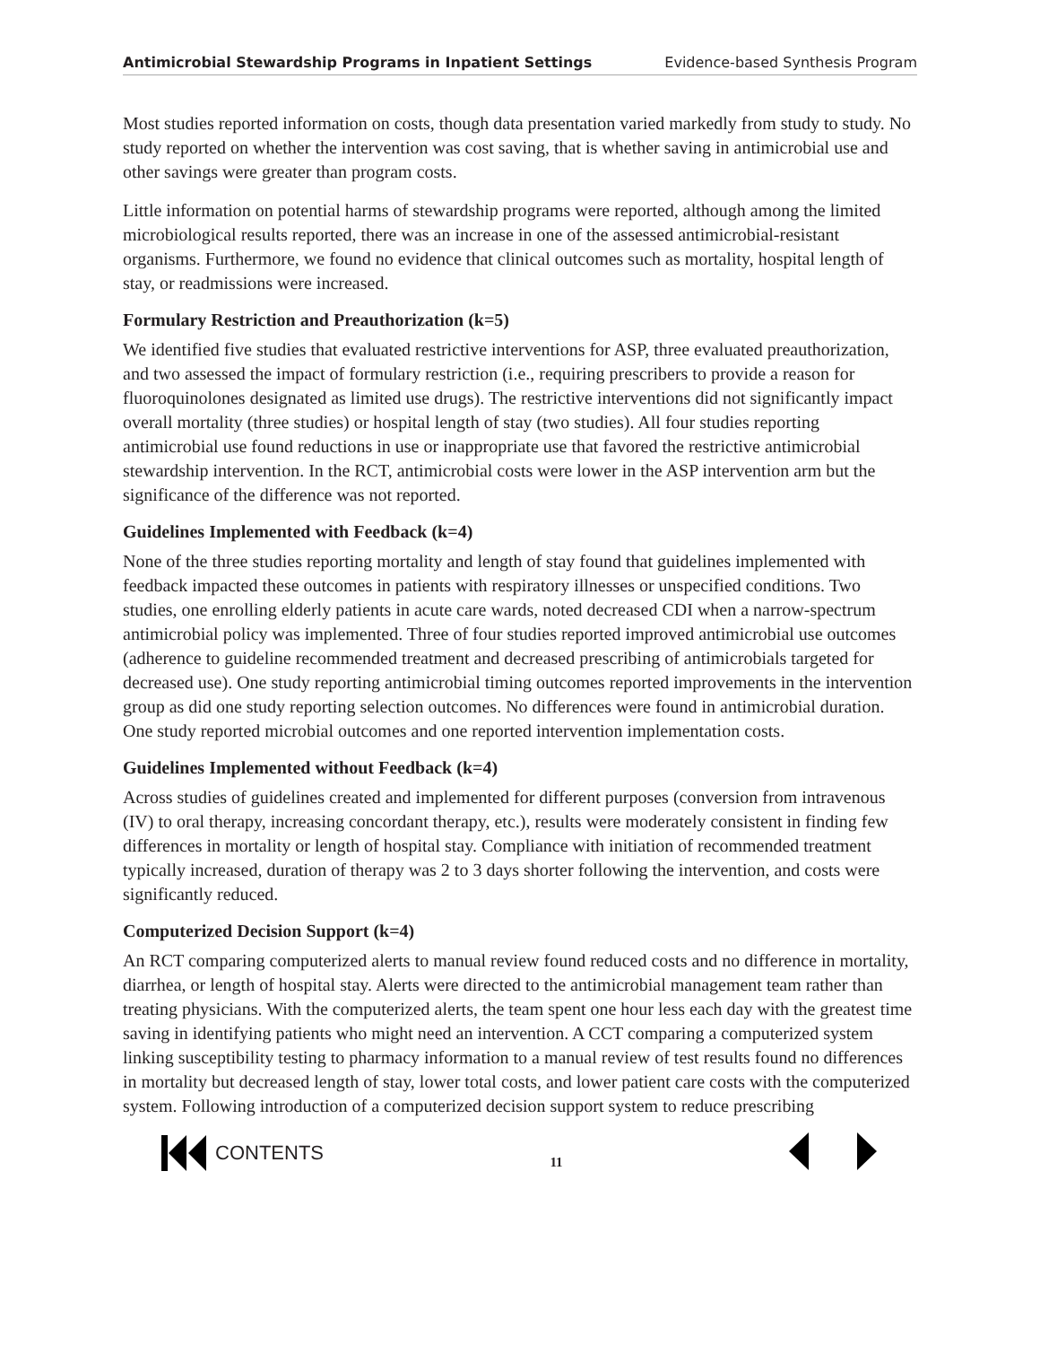Antimicrobial Stewardship Programs in Inpatient Settings Evidence-based Synthesis Program
Most studies reported information on costs, though data presentation varied markedly from study to study. No study reported on whether the intervention was cost saving, that is whether saving in antimicrobial use and other savings were greater than program costs.
Little information on potential harms of stewardship programs were reported, although among the limited microbiological results reported, there was an increase in one of the assessed antimicrobial-resistant organisms. Furthermore, we found no evidence that clinical outcomes such as mortality, hospital length of stay, or readmissions were increased.
Formulary Restriction and Preauthorization (k=5)
We identified five studies that evaluated restrictive interventions for ASP, three evaluated preauthorization, and two assessed the impact of formulary restriction (i.e., requiring prescribers to provide a reason for fluoroquinolones designated as limited use drugs). The restrictive interventions did not significantly impact overall mortality (three studies) or hospital length of stay (two studies). All four studies reporting antimicrobial use found reductions in use or inappropriate use that favored the restrictive antimicrobial stewardship intervention. In the RCT, antimicrobial costs were lower in the ASP intervention arm but the significance of the difference was not reported.
Guidelines Implemented with Feedback (k=4)
None of the three studies reporting mortality and length of stay found that guidelines implemented with feedback impacted these outcomes in patients with respiratory illnesses or unspecified conditions. Two studies, one enrolling elderly patients in acute care wards, noted decreased CDI when a narrow-spectrum antimicrobial policy was implemented. Three of four studies reported improved antimicrobial use outcomes (adherence to guideline recommended treatment and decreased prescribing of antimicrobials targeted for decreased use). One study reporting antimicrobial timing outcomes reported improvements in the intervention group as did one study reporting selection outcomes. No differences were found in antimicrobial duration. One study reported microbial outcomes and one reported intervention implementation costs.
Guidelines Implemented without Feedback (k=4)
Across studies of guidelines created and implemented for different purposes (conversion from intravenous (IV) to oral therapy, increasing concordant therapy, etc.), results were moderately consistent in finding few differences in mortality or length of hospital stay. Compliance with initiation of recommended treatment typically increased, duration of therapy was 2 to 3 days shorter following the intervention, and costs were significantly reduced.
Computerized Decision Support (k=4)
An RCT comparing computerized alerts to manual review found reduced costs and no difference in mortality, diarrhea, or length of hospital stay. Alerts were directed to the antimicrobial management team rather than treating physicians. With the computerized alerts, the team spent one hour less each day with the greatest time saving in identifying patients who might need an intervention. A CCT comparing a computerized system linking susceptibility testing to pharmacy information to a manual review of test results found no differences in mortality but decreased length of stay, lower total costs, and lower patient care costs with the computerized system. Following introduction of a computerized decision support system to reduce prescribing
CONTENTS
11